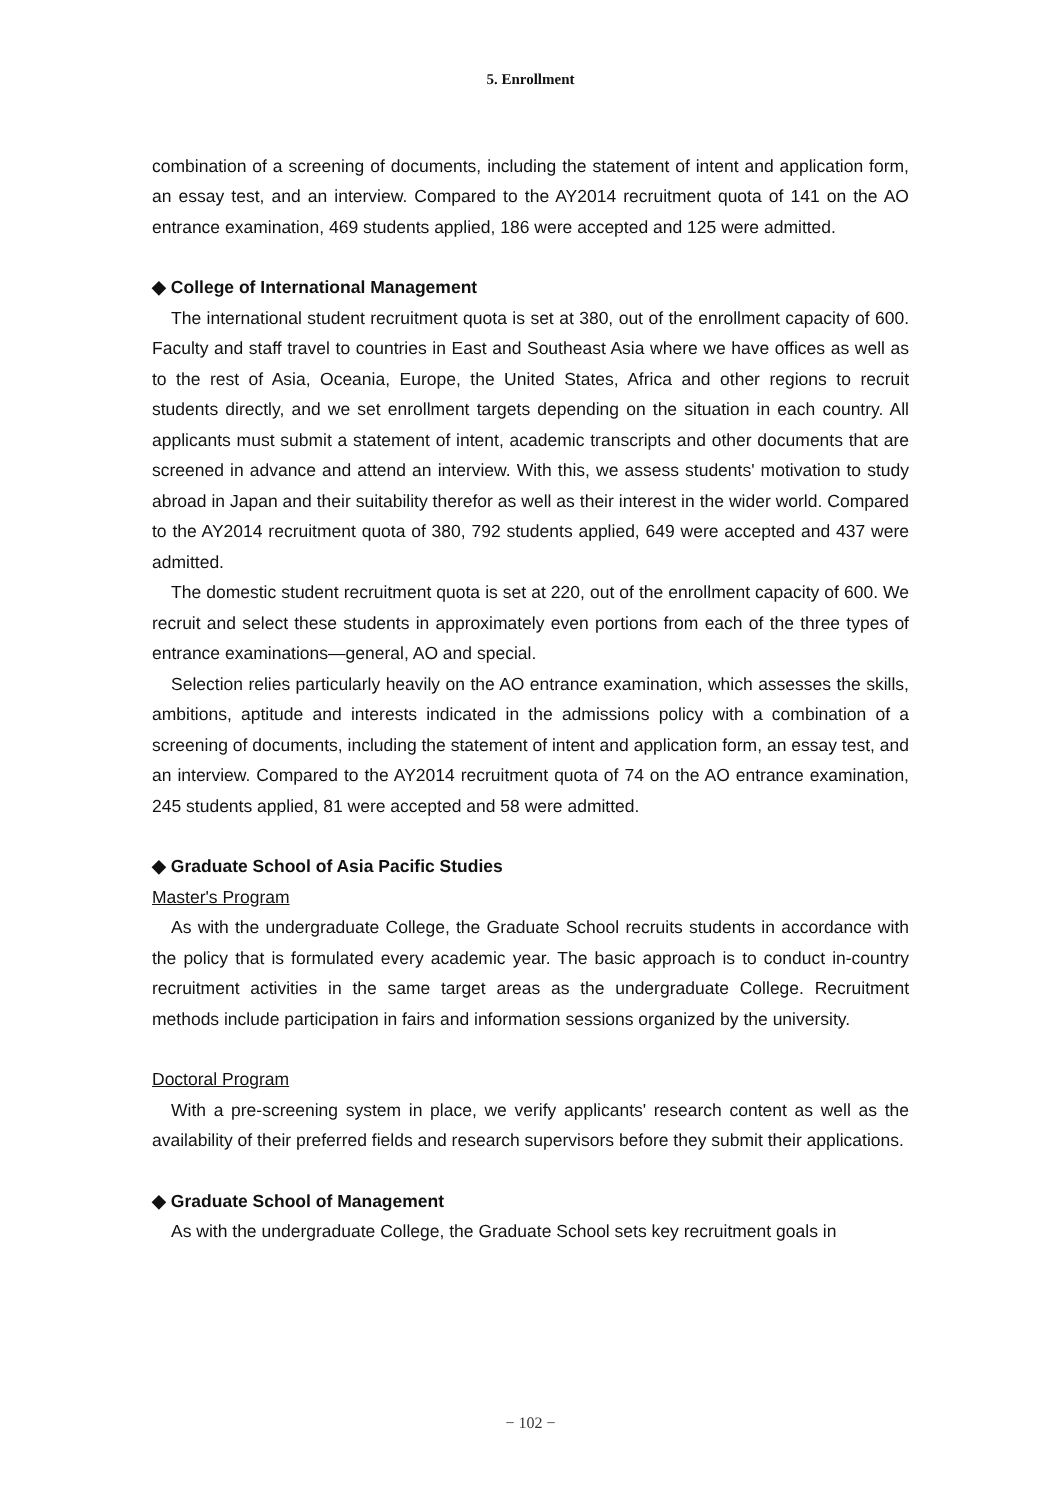5. Enrollment
combination of a screening of documents, including the statement of intent and application form, an essay test, and an interview. Compared to the AY2014 recruitment quota of 141 on the AO entrance examination, 469 students applied, 186 were accepted and 125 were admitted.
◆ College of International Management
The international student recruitment quota is set at 380, out of the enrollment capacity of 600. Faculty and staff travel to countries in East and Southeast Asia where we have offices as well as to the rest of Asia, Oceania, Europe, the United States, Africa and other regions to recruit students directly, and we set enrollment targets depending on the situation in each country. All applicants must submit a statement of intent, academic transcripts and other documents that are screened in advance and attend an interview. With this, we assess students' motivation to study abroad in Japan and their suitability therefor as well as their interest in the wider world. Compared to the AY2014 recruitment quota of 380, 792 students applied, 649 were accepted and 437 were admitted.
The domestic student recruitment quota is set at 220, out of the enrollment capacity of 600. We recruit and select these students in approximately even portions from each of the three types of entrance examinations—general, AO and special.
Selection relies particularly heavily on the AO entrance examination, which assesses the skills, ambitions, aptitude and interests indicated in the admissions policy with a combination of a screening of documents, including the statement of intent and application form, an essay test, and an interview. Compared to the AY2014 recruitment quota of 74 on the AO entrance examination, 245 students applied, 81 were accepted and 58 were admitted.
◆ Graduate School of Asia Pacific Studies
Master's Program
As with the undergraduate College, the Graduate School recruits students in accordance with the policy that is formulated every academic year. The basic approach is to conduct in-country recruitment activities in the same target areas as the undergraduate College. Recruitment methods include participation in fairs and information sessions organized by the university.
Doctoral Program
With a pre-screening system in place, we verify applicants' research content as well as the availability of their preferred fields and research supervisors before they submit their applications.
◆ Graduate School of Management
As with the undergraduate College, the Graduate School sets key recruitment goals in
− 102 −